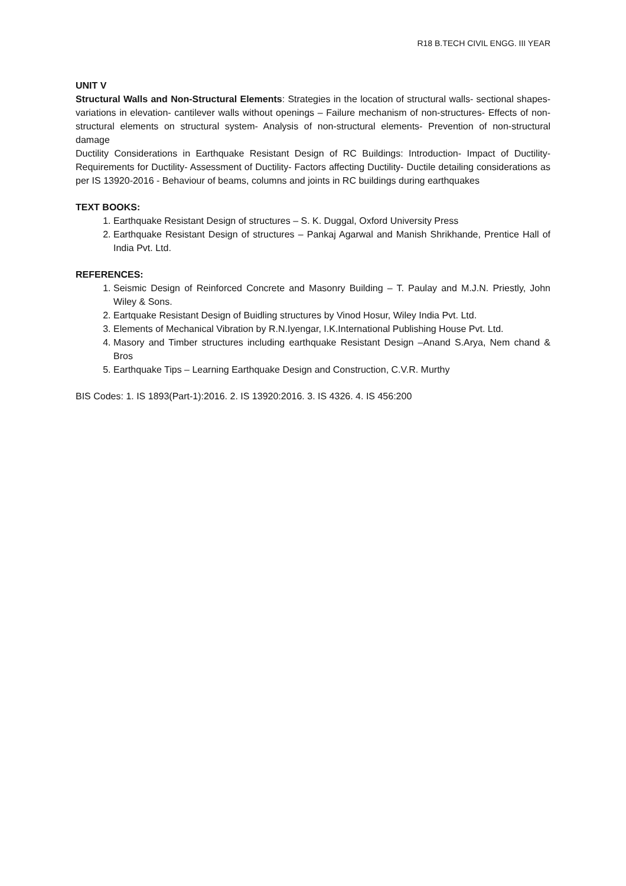R18 B.TECH CIVIL ENGG. III YEAR
UNIT V
Structural Walls and Non-Structural Elements: Strategies in the location of structural walls- sectional shapes- variations in elevation- cantilever walls without openings – Failure mechanism of non-structures- Effects of non-structural elements on structural system- Analysis of non-structural elements- Prevention of non-structural damage
Ductility Considerations in Earthquake Resistant Design of RC Buildings: Introduction- Impact of Ductility- Requirements for Ductility- Assessment of Ductility- Factors affecting Ductility- Ductile detailing considerations as per IS 13920-2016 - Behaviour of beams, columns and joints in RC buildings during earthquakes
TEXT BOOKS:
1. Earthquake Resistant Design of structures – S. K. Duggal, Oxford University Press
2. Earthquake Resistant Design of structures – Pankaj Agarwal and Manish Shrikhande, Prentice Hall of India Pvt. Ltd.
REFERENCES:
1. Seismic Design of Reinforced Concrete and Masonry Building – T. Paulay and M.J.N. Priestly, John Wiley & Sons.
2. Eartquake Resistant Design of Buidling structures by Vinod Hosur, Wiley India Pvt. Ltd.
3. Elements of Mechanical Vibration by R.N.Iyengar, I.K.International Publishing House Pvt. Ltd.
4. Masory and Timber structures including earthquake Resistant Design –Anand S.Arya, Nem chand & Bros
5. Earthquake Tips – Learning Earthquake Design and Construction, C.V.R. Murthy
BIS Codes: 1. IS 1893(Part-1):2016. 2. IS 13920:2016. 3. IS 4326. 4. IS 456:200